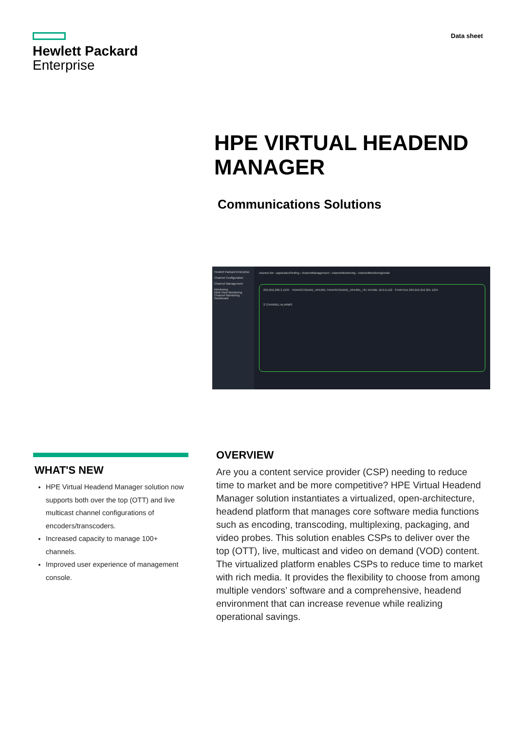Hewlett Packard
Enterprise
Data sheet
HPE VIRTUAL HEADEND
MANAGER
Communications Solutions
Hewlett Packard Enterprise
Channel Configuration
Channel Management
Monitoring
Multi-View Monitoring
Channel Monitoring
Dashboard
channel.list › applicationSetting › channelManagement › channelMonitoring › channelMonitoringDetail
239.252.200.3 1234 TRANSCODING_HPE001 TRANSCODING_HPE001_767 ATEME 10.0.0.122 STARTED 239.252.252.201 1234
2 CHANNEL ALARMS
WHAT'S NEW
HPE Virtual Headend Manager solution now supports both over the top (OTT) and live multicast channel configurations of encoders/transcoders.
Increased capacity to manage 100+ channels.
Improved user experience of management console.
OVERVIEW
Are you a content service provider (CSP) needing to reduce time to market and be more competitive? HPE Virtual Headend Manager solution instantiates a virtualized, open-architecture, headend platform that manages core software media functions such as encoding, transcoding, multiplexing, packaging, and video probes. This solution enables CSPs to deliver over the top (OTT), live, multicast and video on demand (VOD) content. The virtualized platform enables CSPs to reduce time to market with rich media. It provides the flexibility to choose from among multiple vendors’ software and a comprehensive, headend environment that can increase revenue while realizing operational savings.